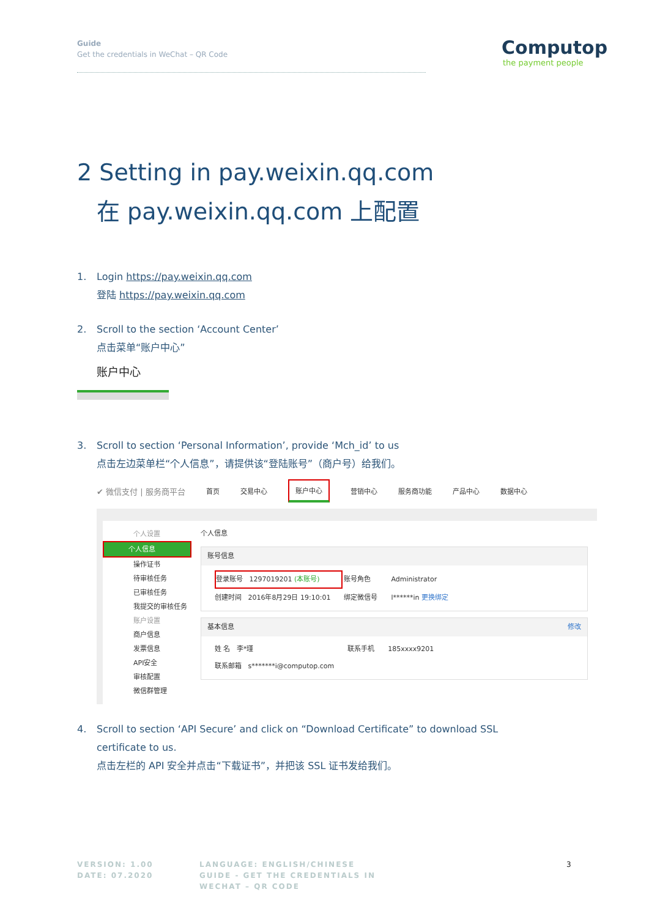Guide
Get the credentials in WeChat – QR Code
Computop
the payment people
2 Setting in pay.weixin.qq.com
在 pay.weixin.qq.com 上配置
1. Login https://pay.weixin.qq.com
登陆 https://pay.weixin.qq.com
2. Scroll to the section ‘Account Center’
点击菜单“账户中心”
账户中心
3. Scroll to section ‘Personal Information’, provide ‘Mch_id’ to us
点击左边菜单栏“个人信息”，请提供该“登陆账号”（商户号）给我们。
✔ 微信支付 | 服务商平台 首页 交易中心 账户中心 营销中心 服务商功能 产品中心 数据中心
个人设置
个人信息
操作证书
待审核任务
已审核任务
我提交的审核任务
账户设置
商户信息
发票信息
API安全
审核配置
微信群管理
个人信息
账号信息
| 登录账号 1297019201 (本账号) | 账号角色 | Administrator |
| 创建时间 2016年8月29日 19:10:01 | 绑定微信号 | l******in 更换绑定 |
基本信息 修改
| 姓 名 李*瑾 | 联系手机 | 185xxxx9201 |
| 联系邮箱 s*******i@computop.com | | |
4. Scroll to section ‘API Secure’ and click on “Download Certificate” to download SSL
certificate to us.
点击左栏的 API 安全并点击“下载证书”，并把该 SSL 证书发给我们。
VERSION: 1.00
DATE: 07.2020
LANGUAGE: ENGLISH/CHINESE
GUIDE - GET THE CREDENTIALS IN
WECHAT – QR CODE
3